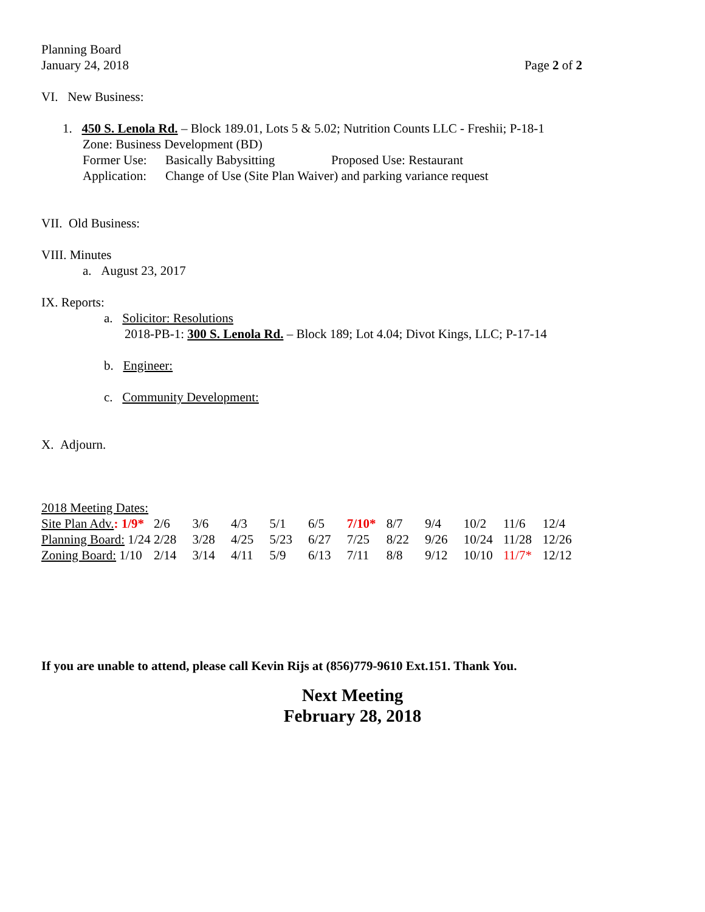Planning Board
January 24, 2018 Page 2 of 2
VI. New Business:
1. 450 S. Lenola Rd. – Block 189.01, Lots 5 & 5.02; Nutrition Counts LLC - Freshii; P-18-1
Zone: Business Development (BD)
| Former Use: | Basically Babysitting | Proposed Use: Restaurant |
| Application: | Change of Use (Site Plan Waiver) and parking variance request | |
VII. Old Business:
VIII. Minutes
a. August 23, 2017
IX. Reports:
a. Solicitor: Resolutions
2018-PB-1: 300 S. Lenola Rd. – Block 189; Lot 4.04; Divot Kings, LLC; P-17-14
b. Engineer:
c. Community Development:
X. Adjourn.
2018 Meeting Dates:
| Site Plan Adv. : 1/9* | 2/6 | 3/6 | 4/3 | 5/1 | 6/5 | 7/10* | 8/7 | 9/4 | 10/2 | 11/6 | 12/4 |
| Planning Board: 1/24 | 2/28 | 3/28 | 4/25 | 5/23 | 6/27 | 7/25 | 8/22 | 9/26 | 10/24 | 11/28 | 12/26 |
| Zoning Board: 1/10 | 2/14 | 3/14 | 4/11 | 5/9 | 6/13 | 7/11 | 8/8 | 9/12 | 10/10 | 11/7* | 12/12 |
If you are unable to attend, please call Kevin Rijs at (856)779-9610 Ext.151. Thank You.
Next Meeting
February 28, 2018